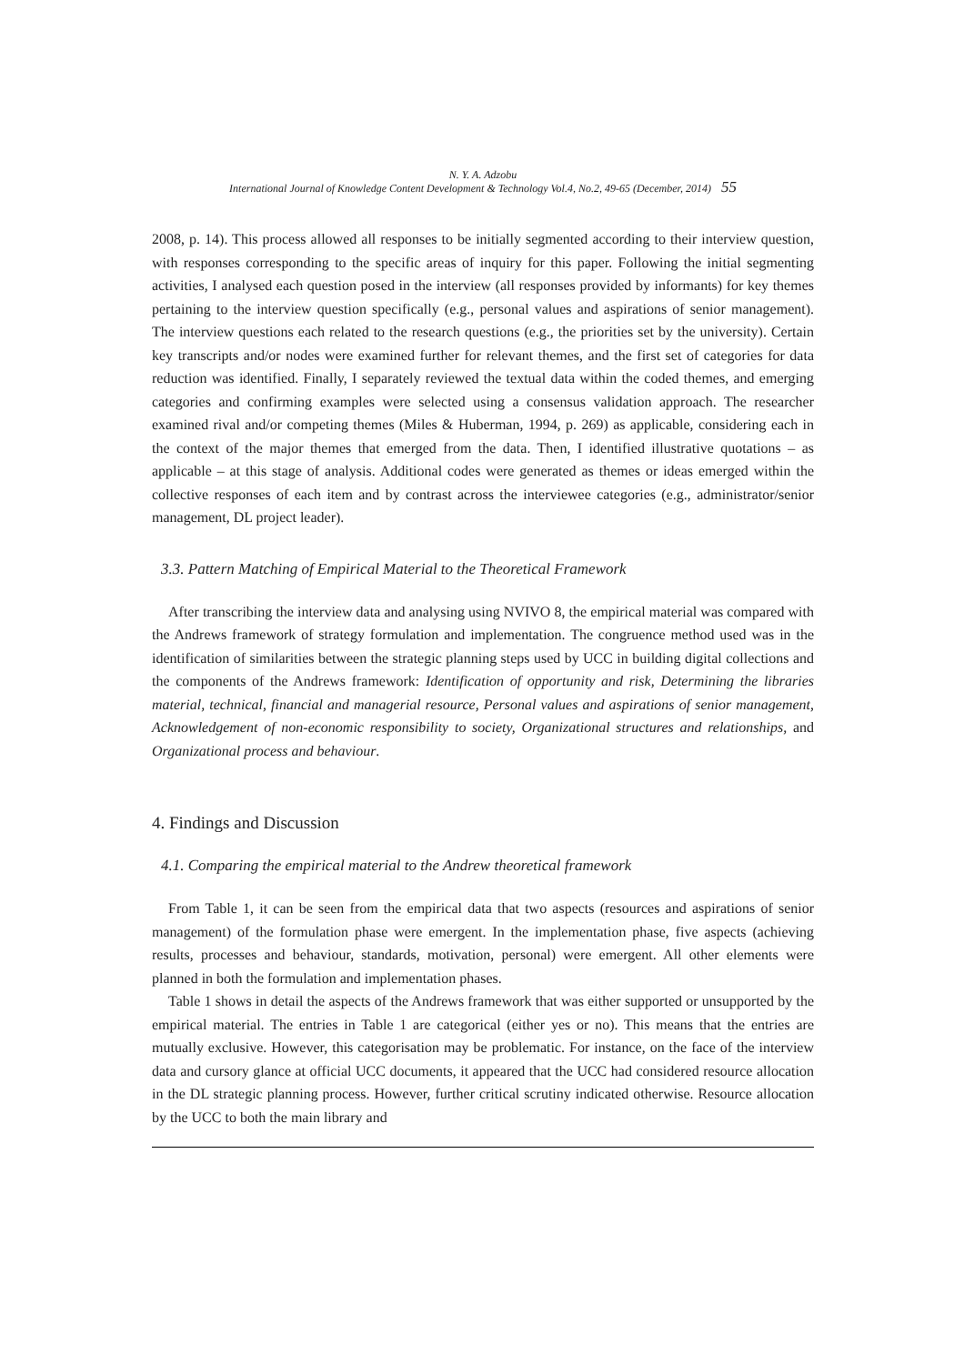N. Y. A. Adzobu
International Journal of Knowledge Content Development & Technology Vol.4, No.2, 49-65 (December, 2014) 55
2008, p. 14). This process allowed all responses to be initially segmented according to their interview question, with responses corresponding to the specific areas of inquiry for this paper. Following the initial segmenting activities, I analysed each question posed in the interview (all responses provided by informants) for key themes pertaining to the interview question specifically (e.g., personal values and aspirations of senior management). The interview questions each related to the research questions (e.g., the priorities set by the university). Certain key transcripts and/or nodes were examined further for relevant themes, and the first set of categories for data reduction was identified. Finally, I separately reviewed the textual data within the coded themes, and emerging categories and confirming examples were selected using a consensus validation approach. The researcher examined rival and/or competing themes (Miles & Huberman, 1994, p. 269) as applicable, considering each in the context of the major themes that emerged from the data. Then, I identified illustrative quotations – as applicable – at this stage of analysis. Additional codes were generated as themes or ideas emerged within the collective responses of each item and by contrast across the interviewee categories (e.g., administrator/senior management, DL project leader).
3.3. Pattern Matching of Empirical Material to the Theoretical Framework
After transcribing the interview data and analysing using NVIVO 8, the empirical material was compared with the Andrews framework of strategy formulation and implementation. The congruence method used was in the identification of similarities between the strategic planning steps used by UCC in building digital collections and the components of the Andrews framework: Identification of opportunity and risk, Determining the libraries material, technical, financial and managerial resource, Personal values and aspirations of senior management, Acknowledgement of non-economic responsibility to society, Organizational structures and relationships, and Organizational process and behaviour.
4. Findings and Discussion
4.1. Comparing the empirical material to the Andrew theoretical framework
From Table 1, it can be seen from the empirical data that two aspects (resources and aspirations of senior management) of the formulation phase were emergent. In the implementation phase, five aspects (achieving results, processes and behaviour, standards, motivation, personal) were emergent. All other elements were planned in both the formulation and implementation phases.
Table 1 shows in detail the aspects of the Andrews framework that was either supported or unsupported by the empirical material. The entries in Table 1 are categorical (either yes or no). This means that the entries are mutually exclusive. However, this categorisation may be problematic. For instance, on the face of the interview data and cursory glance at official UCC documents, it appeared that the UCC had considered resource allocation in the DL strategic planning process. However, further critical scrutiny indicated otherwise. Resource allocation by the UCC to both the main library and